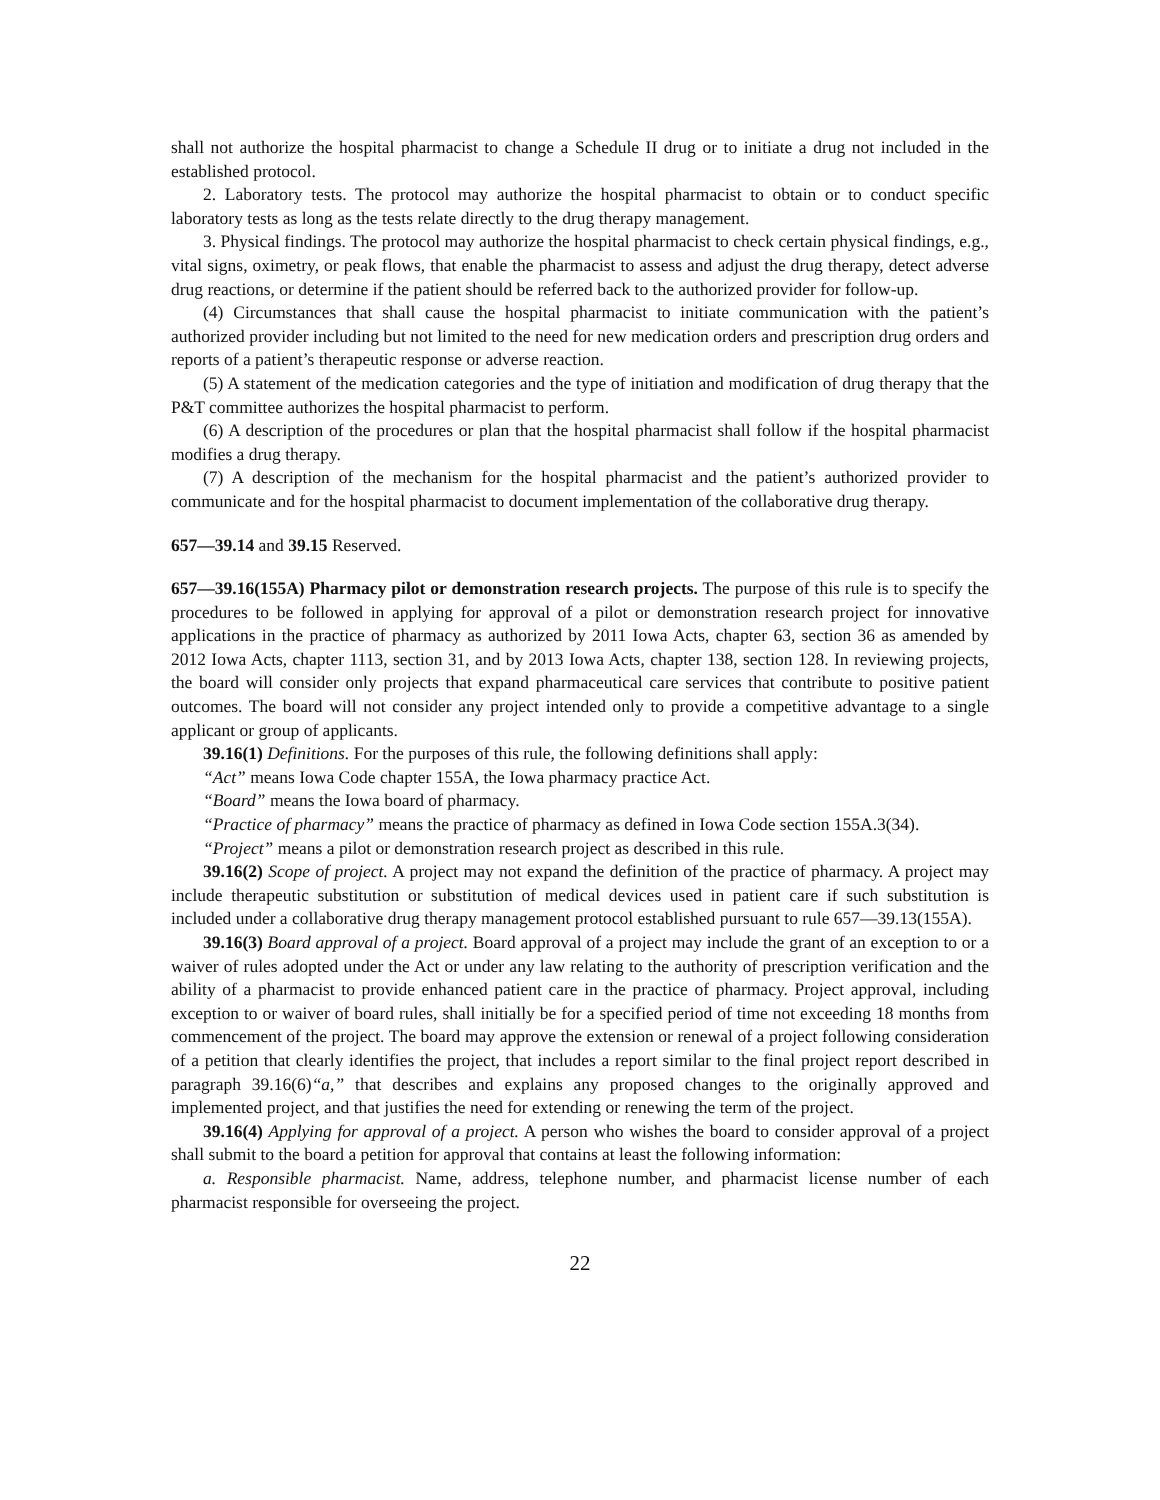shall not authorize the hospital pharmacist to change a Schedule II drug or to initiate a drug not included in the established protocol.
2. Laboratory tests. The protocol may authorize the hospital pharmacist to obtain or to conduct specific laboratory tests as long as the tests relate directly to the drug therapy management.
3. Physical findings. The protocol may authorize the hospital pharmacist to check certain physical findings, e.g., vital signs, oximetry, or peak flows, that enable the pharmacist to assess and adjust the drug therapy, detect adverse drug reactions, or determine if the patient should be referred back to the authorized provider for follow-up.
(4) Circumstances that shall cause the hospital pharmacist to initiate communication with the patient’s authorized provider including but not limited to the need for new medication orders and prescription drug orders and reports of a patient’s therapeutic response or adverse reaction.
(5) A statement of the medication categories and the type of initiation and modification of drug therapy that the P&T committee authorizes the hospital pharmacist to perform.
(6) A description of the procedures or plan that the hospital pharmacist shall follow if the hospital pharmacist modifies a drug therapy.
(7) A description of the mechanism for the hospital pharmacist and the patient’s authorized provider to communicate and for the hospital pharmacist to document implementation of the collaborative drug therapy.
657—39.14 and 39.15 Reserved.
657—39.16(155A) Pharmacy pilot or demonstration research projects. The purpose of this rule is to specify the procedures to be followed in applying for approval of a pilot or demonstration research project for innovative applications in the practice of pharmacy as authorized by 2011 Iowa Acts, chapter 63, section 36 as amended by 2012 Iowa Acts, chapter 1113, section 31, and by 2013 Iowa Acts, chapter 138, section 128. In reviewing projects, the board will consider only projects that expand pharmaceutical care services that contribute to positive patient outcomes. The board will not consider any project intended only to provide a competitive advantage to a single applicant or group of applicants.
39.16(1) Definitions. For the purposes of this rule, the following definitions shall apply:
“Act” means Iowa Code chapter 155A, the Iowa pharmacy practice Act.
“Board” means the Iowa board of pharmacy.
“Practice of pharmacy” means the practice of pharmacy as defined in Iowa Code section 155A.3(34).
“Project” means a pilot or demonstration research project as described in this rule.
39.16(2) Scope of project. A project may not expand the definition of the practice of pharmacy. A project may include therapeutic substitution or substitution of medical devices used in patient care if such substitution is included under a collaborative drug therapy management protocol established pursuant to rule 657—39.13(155A).
39.16(3) Board approval of a project. Board approval of a project may include the grant of an exception to or a waiver of rules adopted under the Act or under any law relating to the authority of prescription verification and the ability of a pharmacist to provide enhanced patient care in the practice of pharmacy. Project approval, including exception to or waiver of board rules, shall initially be for a specified period of time not exceeding 18 months from commencement of the project. The board may approve the extension or renewal of a project following consideration of a petition that clearly identifies the project, that includes a report similar to the final project report described in paragraph 39.16(6)“a,” that describes and explains any proposed changes to the originally approved and implemented project, and that justifies the need for extending or renewing the term of the project.
39.16(4) Applying for approval of a project. A person who wishes the board to consider approval of a project shall submit to the board a petition for approval that contains at least the following information:
a. Responsible pharmacist. Name, address, telephone number, and pharmacist license number of each pharmacist responsible for overseeing the project.
22